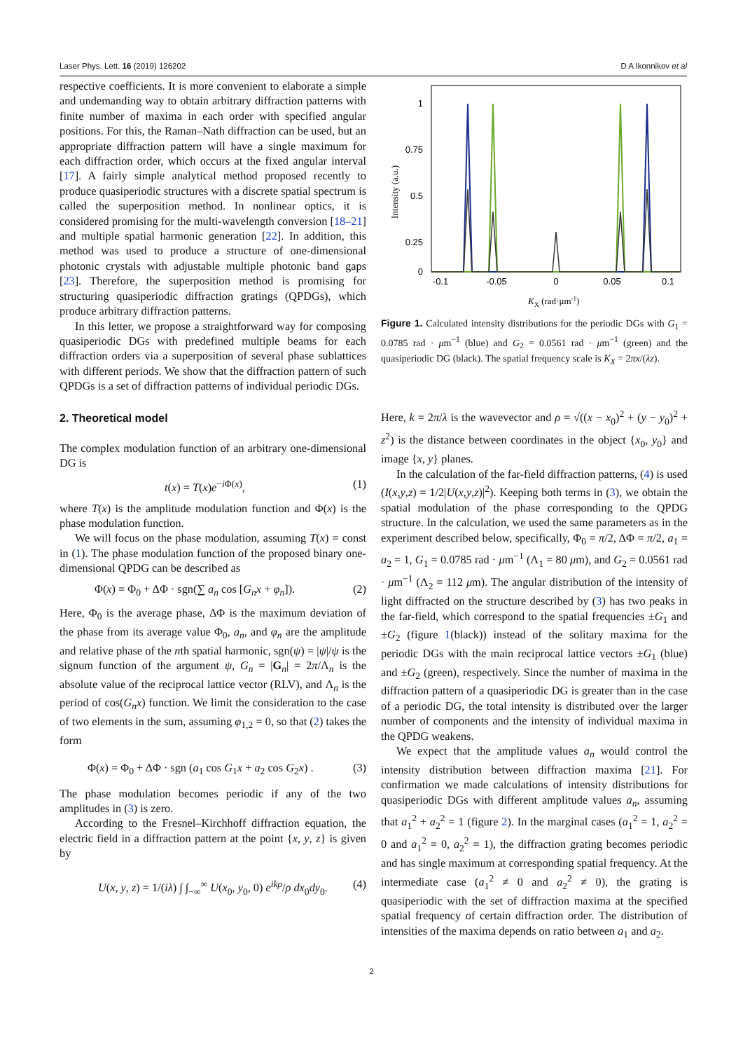Laser Phys. Lett. 16 (2019) 126202 D A Ikonnikov et al
respective coefficients. It is more convenient to elaborate a simple and undemanding way to obtain arbitrary diffraction patterns with finite number of maxima in each order with specified angular positions. For this, the Raman–Nath diffraction can be used, but an appropriate diffraction pattern will have a single maximum for each diffraction order, which occurs at the fixed angular interval [17]. A fairly simple analytical method proposed recently to produce quasiperiodic structures with a discrete spatial spectrum is called the superposition method. In nonlinear optics, it is considered promising for the multi-wavelength conversion [18–21] and multiple spatial harmonic generation [22]. In addition, this method was used to produce a structure of one-dimensional photonic crystals with adjustable multiple photonic band gaps [23]. Therefore, the superposition method is promising for structuring quasiperiodic diffraction gratings (QPDGs), which produce arbitrary diffraction patterns.
In this letter, we propose a straightforward way for composing quasiperiodic DGs with predefined multiple beams for each diffraction orders via a superposition of several phase sublattices with different periods. We show that the diffraction pattern of such QPDGs is a set of diffraction patterns of individual periodic DGs.
2. Theoretical model
The complex modulation function of an arbitrary one-dimensional DG is
t(x) = T(x)e<sup>−i Φ(x)</sup>, (1)
where T(x) is the amplitude modulation function and Φ(x) is the phase modulation function.
We will focus on the phase modulation, assuming T(x) = const in (1). The phase modulation function of the proposed binary one-dimensional QPDG can be described as
Φ(x) = Φ<sub>0</sub> + ΔΦ · sgn(∑ a<sub>n</sub> cos [G<sub>n</sub>x + φ<sub>n</sub>]). (2)
Here, Φ<sub>0</sub> is the average phase, ΔΦ is the maximum deviation of the phase from its average value Φ<sub>0</sub>, a<sub>n</sub>, and φ<sub>n</sub> are the amplitude and relative phase of the nth spatial harmonic, sgn(ψ) = |ψ|/ψ is the signum function of the argument ψ, G<sub>n</sub> = |G<sub>n</sub>| = 2π/Λ<sub>n</sub> is the absolute value of the reciprocal lattice vector (RLV), and Λ<sub>n</sub> is the period of cos(G<sub>n</sub>x) function. We limit the consideration to the case of two elements in the sum, assuming φ<sub>1,2</sub> = 0, so that (2) takes the form
Φ(x) = Φ<sub>0</sub> + ΔΦ · sgn (a<sub>1</sub> cos G<sub>1</sub>x + a<sub>2</sub> cos G<sub>2</sub>x) . (3)
The phase modulation becomes periodic if any of the two amplitudes in (3) is zero.
According to the Fresnel–Kirchhoff diffraction equation, the electric field in a diffraction pattern at the point {x, y, z} is given by
U(x, y, z) = 1/(iλ) ∫ ∫<sub>−∞</sub><sup>∞</sup> U(x<sub>0</sub>, y<sub>0</sub>, 0) e<sup>ikρ</sup>/ρ dx<sub>0</sub>dy<sub>0</sub>. (4)
1
0.75
0.5
0.25
0
-0.1
-0.05
0
0.05
0.1
Intensity (a.u.)
KX (rad·μm-1)
Figure 1. Calculated intensity distributions for the periodic DGs with G<sub>1</sub> = 0.0785 rad · μm<sup>−1</sup> (blue) and G<sub>2</sub> = 0.0561 rad · μm<sup>−1</sup> (green) and the quasiperiodic DG (black). The spatial frequency scale is K<sub>X</sub> = 2πx/(λz).
Here, k = 2π/λ is the wavevector and ρ = √((x − x<sub>0</sub>)<sup>2</sup> + (y − y<sub>0</sub>)<sup>2</sup> + z<sup>2</sup>) is the distance between coordinates in the object {x<sub>0</sub>, y<sub>0</sub>} and image {x, y} planes.
In the calculation of the far-field diffraction patterns, (4) is used (I(x,y,z) = 1/2|U(x,y,z)|<sup>2</sup>). Keeping both terms in (3), we obtain the spatial modulation of the phase corresponding to the QPDG structure. In the calculation, we used the same parameters as in the experiment described below, specifically, Φ<sub>0</sub> = π/2, ΔΦ = π/2, a<sub>1</sub> = a<sub>2</sub> = 1, G<sub>1</sub> = 0.0785 rad · μm<sup>−1</sup> (Λ<sub>1</sub> = 80 μm), and G<sub>2</sub> = 0.0561 rad · μm<sup>−1</sup> (Λ<sub>2</sub> = 112 μm). The angular distribution of the intensity of light diffracted on the structure described by (3) has two peaks in the far-field, which correspond to the spatial frequencies ±G<sub>1</sub> and ±G<sub>2</sub> (figure 1(black)) instead of the solitary maxima for the periodic DGs with the main reciprocal lattice vectors ±G<sub>1</sub> (blue) and ±G<sub>2</sub> (green), respectively. Since the number of maxima in the diffraction pattern of a quasiperiodic DG is greater than in the case of a periodic DG, the total intensity is distributed over the larger number of components and the intensity of individual maxima in the QPDG weakens.
We expect that the amplitude values a<sub>n</sub> would control the intensity distribution between diffraction maxima [21]. For confirmation we made calculations of intensity distributions for quasiperiodic DGs with different amplitude values a<sub>n</sub>, assuming that a<sub>1</sub><sup>2</sup> + a<sub>2</sub><sup>2</sup> = 1 (figure 2). In the marginal cases (a<sub>1</sub><sup>2</sup> = 1, a<sub>2</sub><sup>2</sup> = 0 and a<sub>1</sub><sup>2</sup> = 0, a<sub>2</sub><sup>2</sup> = 1), the diffraction grating becomes periodic and has single maximum at corresponding spatial frequency. At the intermediate case (a<sub>1</sub><sup>2</sup> ≠ 0 and a<sub>2</sub><sup>2</sup> ≠ 0), the grating is quasiperiodic with the set of diffraction maxima at the specified spatial frequency of certain diffraction order. The distribution of intensities of the maxima depends on ratio between a<sub>1</sub> and a<sub>2</sub>.
2